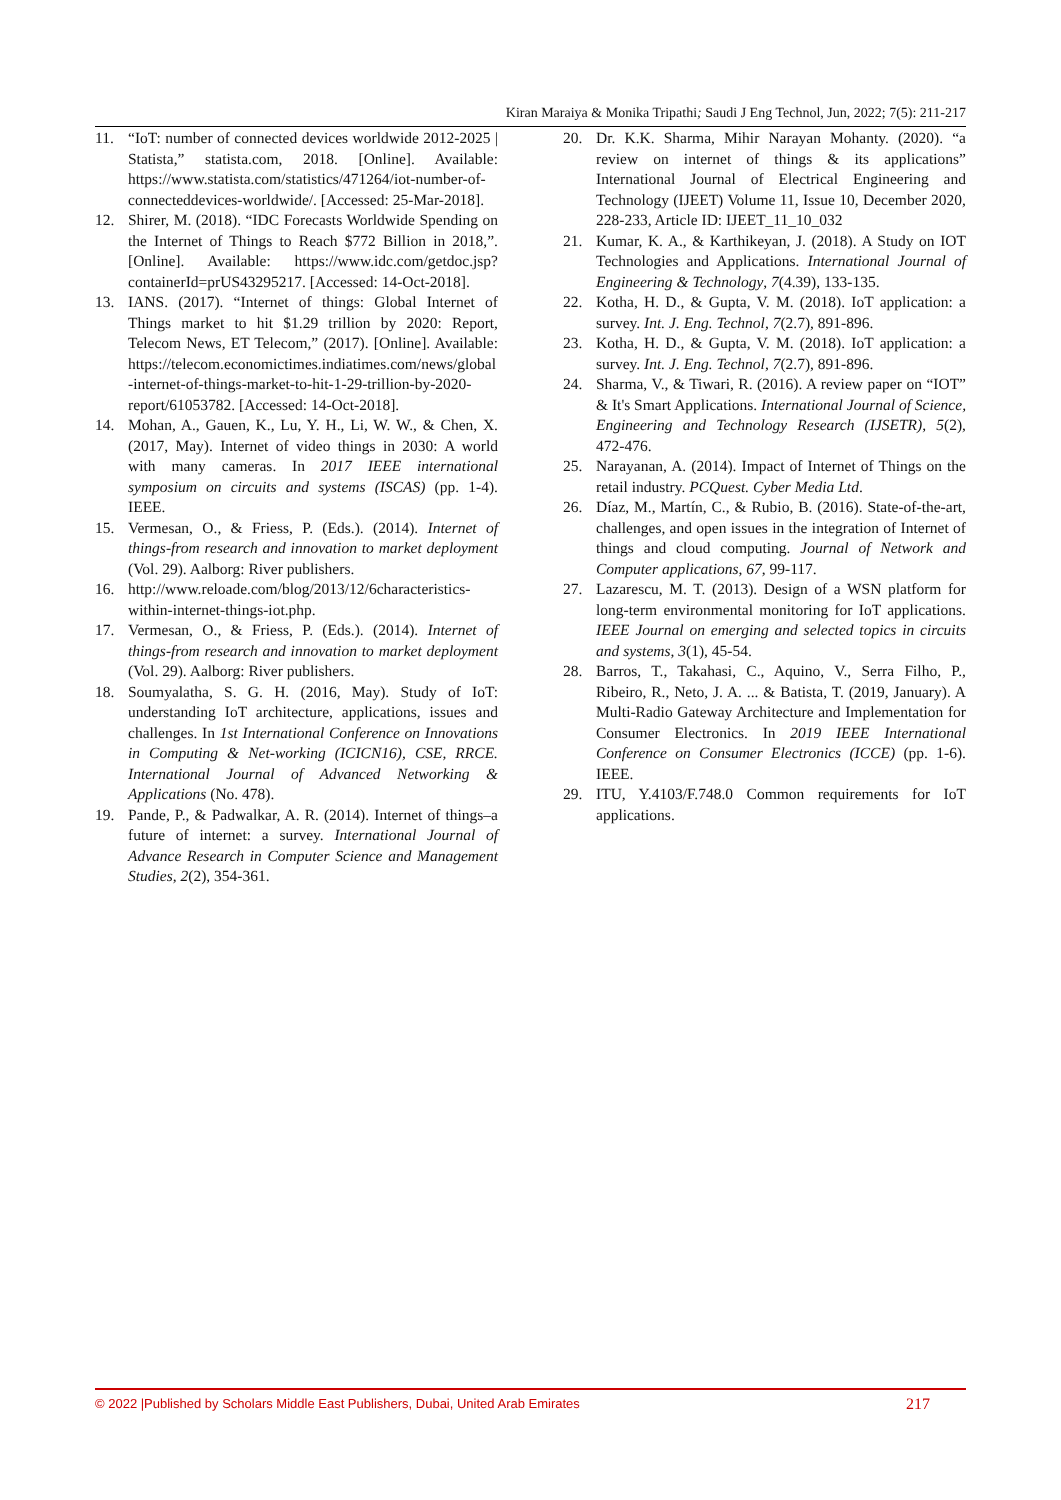Kiran Maraiya & Monika Tripathi; Saudi J Eng Technol, Jun, 2022; 7(5): 211-217
11. “IoT: number of connected devices worldwide 2012-2025 | Statista,” statista.com, 2018. [Online]. Available: https://www.statista.com/statistics/471264/iot-number-of-connecteddevices-worldwide/. [Accessed: 25-Mar-2018].
12. Shirer, M. (2018). “IDC Forecasts Worldwide Spending on the Internet of Things to Reach $772 Billion in 2018,”. [Online]. Available: https://www.idc.com/getdoc.jsp?containerId=prUS43295217. [Accessed: 14-Oct-2018].
13. IANS. (2017). “Internet of things: Global Internet of Things market to hit $1.29 trillion by 2020: Report, Telecom News, ET Telecom,” (2017). [Online]. Available: https://telecom.economictimes.indiatimes.com/news/global-internet-of-things-market-to-hit-1-29-trillion-by-2020-report/61053782. [Accessed: 14-Oct-2018].
14. Mohan, A., Gauen, K., Lu, Y. H., Li, W. W., & Chen, X. (2017, May). Internet of video things in 2030: A world with many cameras. In 2017 IEEE international symposium on circuits and systems (ISCAS) (pp. 1-4). IEEE.
15. Vermesan, O., & Friess, P. (Eds.). (2014). Internet of things-from research and innovation to market deployment (Vol. 29). Aalborg: River publishers.
16. http://www.reloade.com/blog/2013/12/6characteristics- within-internet-things-iot.php.
17. Vermesan, O., & Friess, P. (Eds.). (2014). Internet of things-from research and innovation to market deployment (Vol. 29). Aalborg: River publishers.
18. Soumyalatha, S. G. H. (2016, May). Study of IoT: understanding IoT architecture, applications, issues and challenges. In 1st International Conference on Innovations in Computing & Net-working (ICICN16), CSE, RRCE. International Journal of Advanced Networking & Applications (No. 478).
19. Pande, P., & Padwalkar, A. R. (2014). Internet of things–a future of internet: a survey. International Journal of Advance Research in Computer Science and Management Studies, 2(2), 354-361.
20. Dr. K.K. Sharma, Mihir Narayan Mohanty. (2020). “a review on internet of things & its applications” International Journal of Electrical Engineering and Technology (IJEET) Volume 11, Issue 10, December 2020, 228-233, Article ID: IJEET_11_10_032
21. Kumar, K. A., & Karthikeyan, J. (2018). A Study on IOT Technologies and Applications. International Journal of Engineering & Technology, 7(4.39), 133-135.
22. Kotha, H. D., & Gupta, V. M. (2018). IoT application: a survey. Int. J. Eng. Technol, 7(2.7), 891-896.
23. Kotha, H. D., & Gupta, V. M. (2018). IoT application: a survey. Int. J. Eng. Technol, 7(2.7), 891-896.
24. Sharma, V., & Tiwari, R. (2016). A review paper on “IOT” & It's Smart Applications. International Journal of Science, Engineering and Technology Research (IJSETR), 5(2), 472-476.
25. Narayanan, A. (2014). Impact of Internet of Things on the retail industry. PCQuest. Cyber Media Ltd.
26. Díaz, M., Martín, C., & Rubio, B. (2016). State-of-the-art, challenges, and open issues in the integration of Internet of things and cloud computing. Journal of Network and Computer applications, 67, 99-117.
27. Lazarescu, M. T. (2013). Design of a WSN platform for long-term environmental monitoring for IoT applications. IEEE Journal on emerging and selected topics in circuits and systems, 3(1), 45-54.
28. Barros, T., Takahasi, C., Aquino, V., Serra Filho, P., Ribeiro, R., Neto, J. A. ... & Batista, T. (2019, January). A Multi-Radio Gateway Architecture and Implementation for Consumer Electronics. In 2019 IEEE International Conference on Consumer Electronics (ICCE) (pp. 1-6). IEEE.
29. ITU, Y.4103/F.748.0 Common requirements for IoT applications.
© 2022 |Published by Scholars Middle East Publishers, Dubai, United Arab Emirates 217